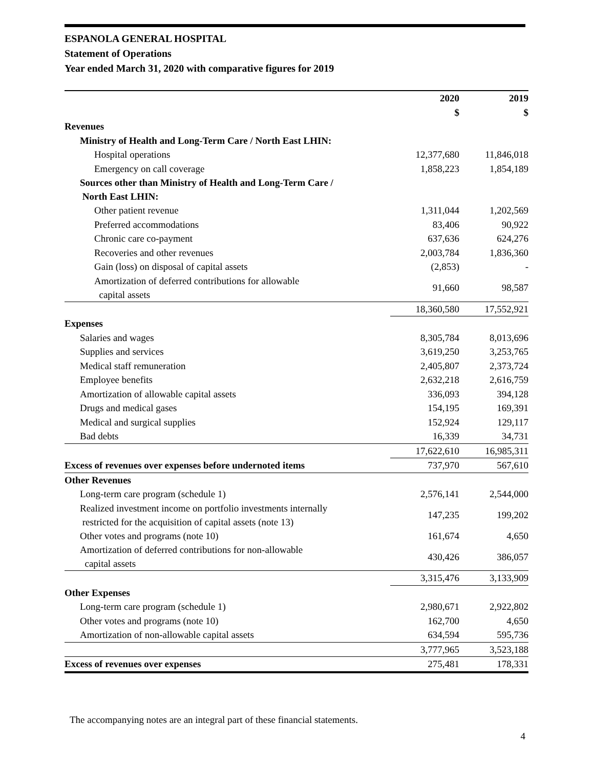ESPANOLA GENERAL HOSPITAL
Statement of Operations
Year ended March 31, 2020 with comparative figures for 2019
| | 2020 | 2019 |
| --- | --- | --- |
| | $ | $ |
| Revenues | | |
| Ministry of Health and Long-Term Care / North East LHIN: | | |
| Hospital operations | 12,377,680 | 11,846,018 |
| Emergency on call coverage | 1,858,223 | 1,854,189 |
| Sources other than Ministry of Health and Long-Term Care / North East LHIN: | | |
| Other patient revenue | 1,311,044 | 1,202,569 |
| Preferred accommodations | 83,406 | 90,922 |
| Chronic care co-payment | 637,636 | 624,276 |
| Recoveries and other revenues | 2,003,784 | 1,836,360 |
| Gain (loss) on disposal of capital assets | (2,853) | - |
| Amortization of deferred contributions for allowable capital assets | 91,660 | 98,587 |
| | 18,360,580 | 17,552,921 |
| Expenses | | |
| Salaries and wages | 8,305,784 | 8,013,696 |
| Supplies and services | 3,619,250 | 3,253,765 |
| Medical staff remuneration | 2,405,807 | 2,373,724 |
| Employee benefits | 2,632,218 | 2,616,759 |
| Amortization of allowable capital assets | 336,093 | 394,128 |
| Drugs and medical gases | 154,195 | 169,391 |
| Medical and surgical supplies | 152,924 | 129,117 |
| Bad debts | 16,339 | 34,731 |
| | 17,622,610 | 16,985,311 |
| Excess of revenues over expenses before undernoted items | 737,970 | 567,610 |
| Other Revenues | | |
| Long-term care program (schedule 1) | 2,576,141 | 2,544,000 |
| Realized investment income on portfolio investments internally restricted for the acquisition of capital assets (note 13) | 147,235 | 199,202 |
| Other votes and programs (note 10) | 161,674 | 4,650 |
| Amortization of deferred contributions for non-allowable capital assets | 430,426 | 386,057 |
| | 3,315,476 | 3,133,909 |
| Other Expenses | | |
| Long-term care program (schedule 1) | 2,980,671 | 2,922,802 |
| Other votes and programs (note 10) | 162,700 | 4,650 |
| Amortization of non-allowable capital assets | 634,594 | 595,736 |
| | 3,777,965 | 3,523,188 |
| Excess of revenues over expenses | 275,481 | 178,331 |
The accompanying notes are an integral part of these financial statements.
4